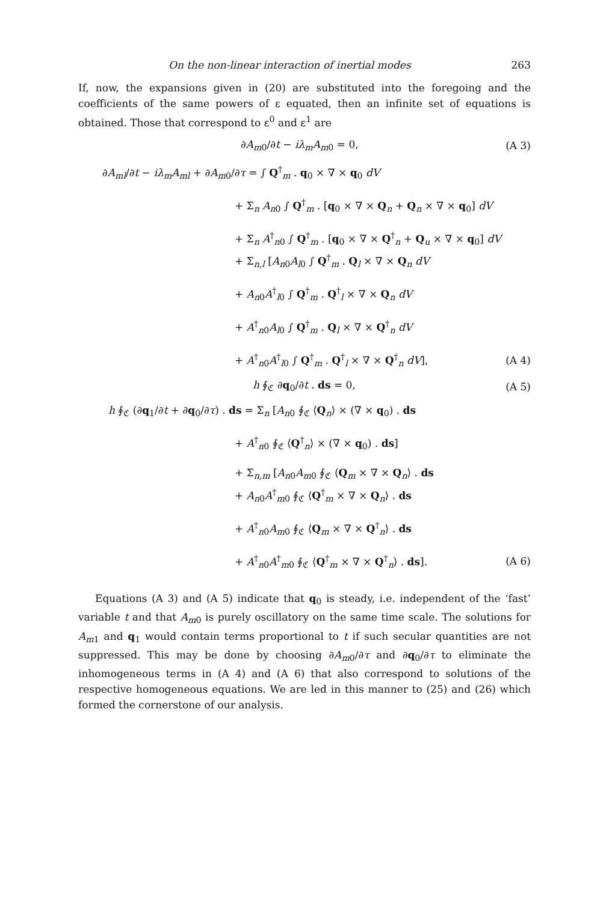On the non-linear interaction of inertial modes 263
If, now, the expansions given in (20) are substituted into the foregoing and the coefficients of the same powers of ε equated, then an infinite set of equations is obtained. Those that correspond to ε<sup>0</sup> and ε<sup>1</sup> are
∂A<sub>m0</sub>/∂t − iλ<sub>m</sub>A<sub>m0</sub> = 0, (A 3)
∂A<sub>ml</sub>/∂t − iλ<sub>m</sub>A<sub>ml</sub> + ∂A<sub>m0</sub>/∂τ = ∫ Q<sup>†</sup><sub>m</sub> . q<sub>0</sub> × ∇ × q<sub>0</sub> dV
+ Σ<sub>n</sub> A<sub>n0</sub> ∫ Q<sup>†</sup><sub>m</sub> . [q<sub>0</sub> × ∇ × Q<sub>n</sub> + Q<sub>n</sub> × ∇ × q<sub>0</sub>] dV
+ Σ<sub>n</sub> A<sup>†</sup><sub>n0</sub> ∫ Q<sup>†</sup><sub>m</sub> . [q<sub>0</sub> × ∇ × Q<sup>†</sup><sub>n</sub> + Q<sub>u</sub> × ∇ × q<sub>0</sub>] dV
+ Σ<sub>n,l</sub> [A<sub>n0</sub>A<sub>l0</sub> ∫ Q<sup>†</sup><sub>m</sub> . Q<sub>l</sub> × ∇ × Q<sub>n</sub> dV
+ A<sub>n0</sub>A<sup>†</sup><sub>l0</sub> ∫ Q<sup>†</sup><sub>m</sub> . Q<sup>†</sup><sub>l</sub> × ∇ × Q<sub>n</sub> dV
+ A<sup>†</sup><sub>n0</sub>A<sub>l0</sub> ∫ Q<sup>†</sup><sub>m</sub> . Q<sub>l</sub> × ∇ × Q<sup>†</sup><sub>n</sub> dV
+ A<sup>†</sup><sub>n0</sub>A<sup>†</sup><sub>l0</sub> ∫ Q<sup>†</sup><sub>m</sub> . Q<sup>†</sup><sub>l</sub> × ∇ × Q<sup>†</sup><sub>n</sub> dV],
(A 4)
h ∮<sub>ℭ</sub> ∂q<sub>0</sub>/∂t . ds = 0, (A 5)
h ∮<sub>ℭ</sub> (∂q<sub>1</sub>/∂t + ∂q<sub>0</sub>/∂τ) . ds = Σ<sub>n</sub> [A<sub>n0</sub> ∮<sub>ℭ</sub> ⟨Q<sub>n</sub>⟩ × (∇ × q<sub>0</sub>) . ds
+ A<sup>†</sup><sub>n0</sub> ∮<sub>ℭ</sub> ⟨Q<sup>†</sup><sub>n</sub>⟩ × (∇ × q<sub>0</sub>) . ds]
+ Σ<sub>n,m</sub> [A<sub>n0</sub>A<sub>m0</sub> ∮<sub>ℭ</sub> ⟨Q<sub>m</sub> × ∇ × Q<sub>n</sub>⟩ . ds
+ A<sub>n0</sub>A<sup>†</sup><sub>m0</sub> ∮<sub>ℭ</sub> ⟨Q<sup>†</sup><sub>m</sub> × ∇ × Q<sub>n</sub>⟩ . ds
+ A<sup>†</sup><sub>n0</sub>A<sub>m0</sub> ∮<sub>ℭ</sub> ⟨Q<sub>m</sub> × ∇ × Q<sup>†</sup><sub>n</sub>⟩ . ds
+ A<sup>†</sup><sub>n0</sub>A<sup>†</sup><sub>m0</sub> ∮<sub>ℭ</sub> ⟨Q<sup>†</sup><sub>m</sub> × ∇ × Q<sup>†</sup><sub>n</sub>⟩ . ds].
(A 6)
Equations (A 3) and (A 5) indicate that q<sub>0</sub> is steady, i.e. independent of the ‘fast’ variable t and that A<sub>m0</sub> is purely oscillatory on the same time scale. The solutions for A<sub>m1</sub> and q<sub>1</sub> would contain terms proportional to t if such secular quantities are not suppressed. This may be done by choosing ∂A<sub>m0</sub>/∂τ and ∂q<sub>0</sub>/∂τ to eliminate the inhomogeneous terms in (A 4) and (A 6) that also correspond to solutions of the respective homogeneous equations. We are led in this manner to (25) and (26) which formed the cornerstone of our analysis.